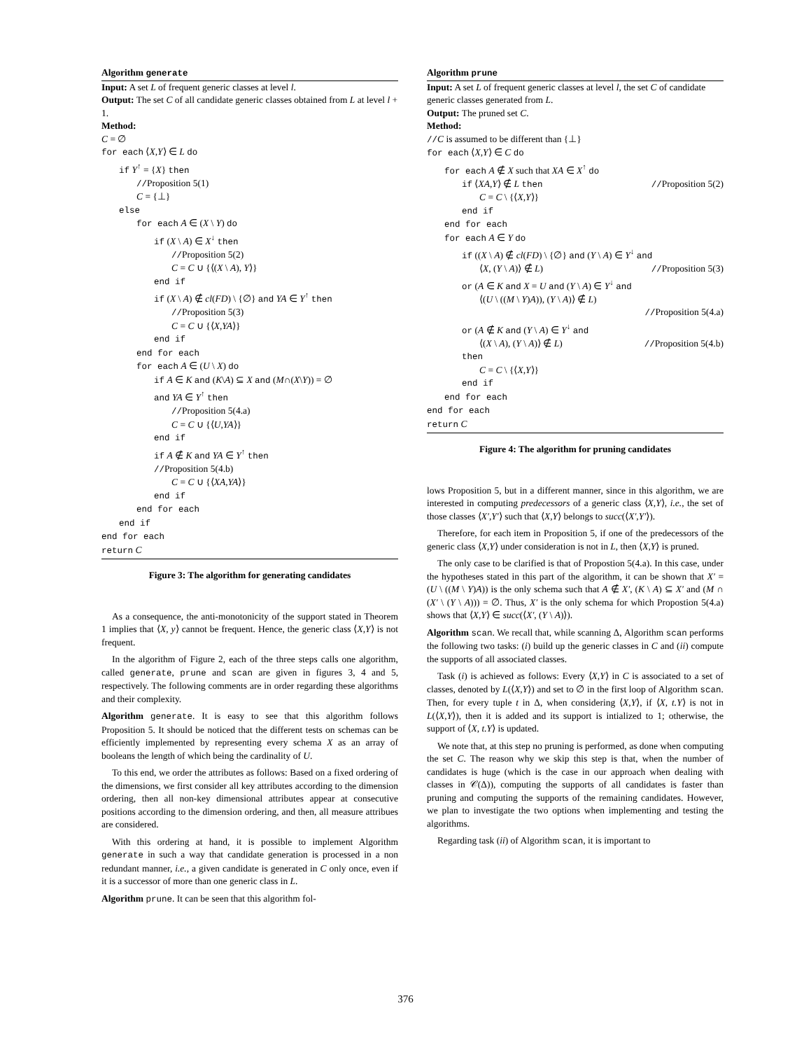Algorithm generate
Input: A set L of frequent generic classes at level l.
Output: The set C of all candidate generic classes obtained from L at level l + 1.
Method:
C = ∅
for each ⟨X,Y⟩ ∈ L do
if Y<sup>↑</sup> = {X} then
//Proposition 5(1)
C = {⊥}
else
for each A ∈ (X \ Y) do
if (X \ A) ∈ X<sup>↓</sup> then
//Proposition 5(2)
C = C ∪ {⟨(X \ A), Y⟩}
end if
if (X \ A) ∉ cl(FD) \ {∅} and YA ∈ Y<sup>↑</sup> then
//Proposition 5(3)
C = C ∪ {⟨X,YA⟩}
end if
end for each
for each A ∈ (U \ X) do
if A ∈ K and (K\A) ⊆ X and (M∩(X\Y)) = ∅
and YA ∈ Y<sup>↑</sup> then
//Proposition 5(4.a)
C = C ∪ {⟨U,YA⟩}
end if
if A ∉ K and YA ∈ Y<sup>↑</sup> then
//Proposition 5(4.b)
C = C ∪ {⟨XA,YA⟩}
end if
end for each
end if
end for each
return C
Figure 3: The algorithm for generating candidates
As a consequence, the anti-monotonicity of the support stated in Theorem 1 implies that ⟨X, y⟩ cannot be frequent. Hence, the generic class ⟨X,Y⟩ is not frequent.
In the algorithm of Figure 2, each of the three steps calls one algorithm, called generate, prune and scan are given in figures 3, 4 and 5, respectively. The following comments are in order regarding these algorithms and their complexity.
Algorithm generate. It is easy to see that this algorithm follows Proposition 5. It should be noticed that the different tests on schemas can be efficiently implemented by representing every schema X as an array of booleans the length of which being the cardinality of U.
To this end, we order the attributes as follows: Based on a fixed ordering of the dimensions, we first consider all key attributes according to the dimension ordering, then all non-key dimensional attributes appear at consecutive positions according to the dimension ordering, and then, all measure attribues are considered.
With this ordering at hand, it is possible to implement Algorithm generate in such a way that candidate generation is processed in a non redundant manner, i.e., a given candidate is generated in C only once, even if it is a successor of more than one generic class in L.
Algorithm prune. It can be seen that this algorithm fol-
Algorithm prune
Input: A set L of frequent generic classes at level l, the set C of candidate generic classes generated from L.
Output: The pruned set C.
Method:
//C is assumed to be different than {⊥}
for each ⟨X,Y⟩ ∈ C do
for each A ∉ X such that XA ∈ X<sup>↑</sup> do
if ⟨XA,Y⟩ ∉ L then //Proposition 5(2)
C = C \ {⟨X,Y⟩}
end if
end for each
for each A ∈ Y do
if ((X \ A) ∉ cl(FD) \ {∅} and (Y \ A) ∈ Y<sup>↓</sup> and
⟨X, (Y \ A)⟩ ∉ L) //Proposition 5(3)
or (A ∈ K and X = U and (Y \ A) ∈ Y<sup>↓</sup> and
⟨(U \ ((M \ Y)A)), (Y \ A)⟩ ∉ L)
//Proposition 5(4.a)
or (A ∉ K and (Y \ A) ∈ Y<sup>↓</sup> and
⟨(X \ A), (Y \ A)⟩ ∉ L) //Proposition 5(4.b)
then
C = C \ {⟨X,Y⟩}
end if
end for each
end for each
return C
Figure 4: The algorithm for pruning candidates
lows Proposition 5, but in a different manner, since in this algorithm, we are interested in computing predecessors of a generic class ⟨X,Y⟩, i.e., the set of those classes ⟨X′,Y′⟩ such that ⟨X,Y⟩ belongs to succ(⟨X′,Y′⟩).
Therefore, for each item in Proposition 5, if one of the predecessors of the generic class ⟨X,Y⟩ under consideration is not in L, then ⟨X,Y⟩ is pruned.
The only case to be clarified is that of Propostion 5(4.a). In this case, under the hypotheses stated in this part of the algorithm, it can be shown that X′ = (U \ ((M \ Y)A)) is the only schema such that A ∉ X′, (K \ A) ⊆ X′ and (M ∩ (X′ \ (Y \ A))) = ∅. Thus, X′ is the only schema for which Propostion 5(4.a) shows that ⟨X,Y⟩ ∈ succ(⟨X′, (Y \ A)⟩).
Algorithm scan. We recall that, while scanning Δ, Algorithm scan performs the following two tasks: (i) build up the generic classes in C and (ii) compute the supports of all associated classes.
Task (i) is achieved as follows: Every ⟨X,Y⟩ in C is associated to a set of classes, denoted by L(⟨X,Y⟩) and set to ∅ in the first loop of Algorithm scan. Then, for every tuple t in Δ, when considering ⟨X,Y⟩, if ⟨X, t.Y⟩ is not in L(⟨X,Y⟩), then it is added and its support is intialized to 1; otherwise, the support of ⟨X, t.Y⟩ is updated.
We note that, at this step no pruning is performed, as done when computing the set C. The reason why we skip this step is that, when the number of candidates is huge (which is the case in our approach when dealing with classes in 𝒞(Δ)), computing the supports of all candidates is faster than pruning and computing the supports of the remaining candidates. However, we plan to investigate the two options when implementing and testing the algorithms.
Regarding task (ii) of Algorithm scan, it is important to
376